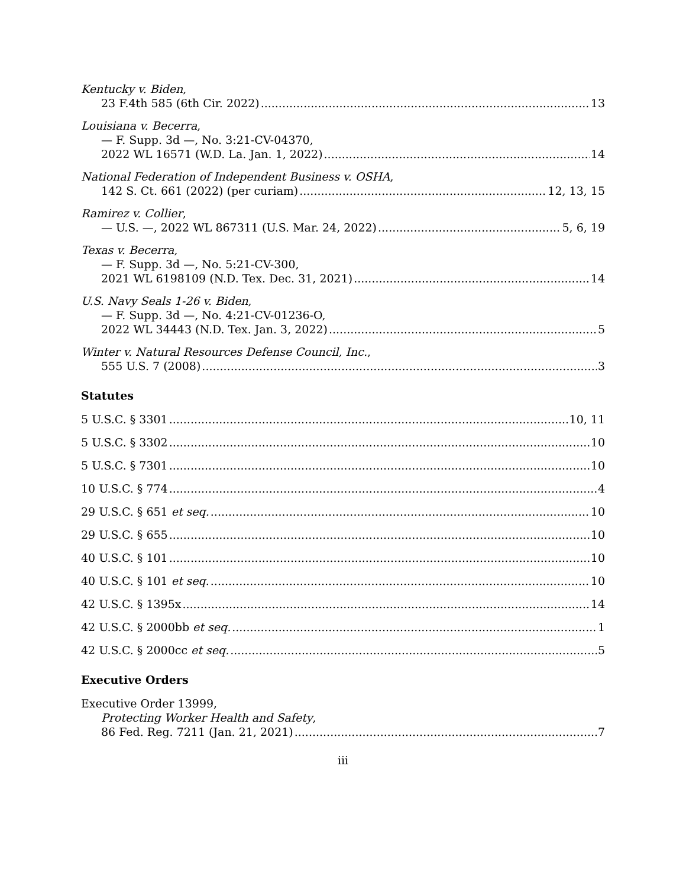Kentucky v. Biden,
23 F.4th 585 (6th Cir. 2022) 13
Louisiana v. Becerra,
— F. Supp. 3d —, No. 3:21-CV-04370,
2022 WL 16571 (W.D. La. Jan. 1, 2022) 14
National Federation of Independent Business v. OSHA,
142 S. Ct. 661 (2022) (per curiam) 12, 13, 15
Ramirez v. Collier,
— U.S. —, 2022 WL 867311 (U.S. Mar. 24, 2022) 5, 6, 19
Texas v. Becerra,
— F. Supp. 3d —, No. 5:21-CV-300,
2021 WL 6198109 (N.D. Tex. Dec. 31, 2021) 14
U.S. Navy Seals 1-26 v. Biden,
— F. Supp. 3d —, No. 4:21-CV-01236-O,
2022 WL 34443 (N.D. Tex. Jan. 3, 2022) 5
Winter v. Natural Resources Defense Council, Inc.,
555 U.S. 7 (2008) 3
Statutes
5 U.S.C. § 3301 10, 11
5 U.S.C. § 3302 10
5 U.S.C. § 7301 10
10 U.S.C. § 774 4
29 U.S.C. § 651 et seq. 10
29 U.S.C. § 655 10
40 U.S.C. § 101 10
40 U.S.C. § 101 et seq. 10
42 U.S.C. § 1395x 14
42 U.S.C. § 2000bb et seq. 1
42 U.S.C. § 2000cc et seq. 5
Executive Orders
Executive Order 13999,
Protecting Worker Health and Safety,
86 Fed. Reg. 7211 (Jan. 21, 2021) 7
iii